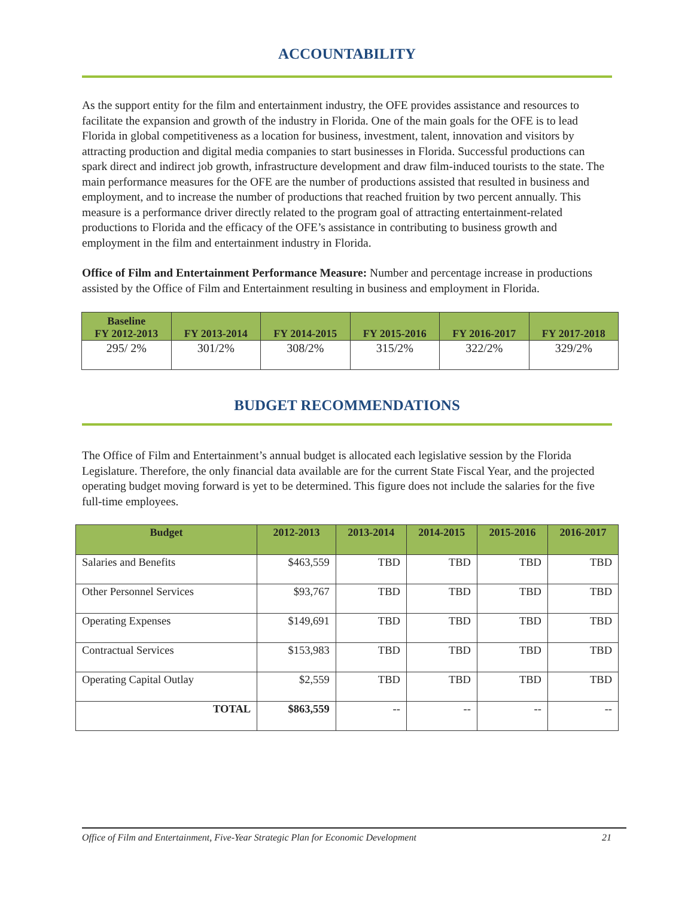ACCOUNTABILITY
As the support entity for the film and entertainment industry, the OFE provides assistance and resources to facilitate the expansion and growth of the industry in Florida. One of the main goals for the OFE is to lead Florida in global competitiveness as a location for business, investment, talent, innovation and visitors by attracting production and digital media companies to start businesses in Florida. Successful productions can spark direct and indirect job growth, infrastructure development and draw film-induced tourists to the state. The main performance measures for the OFE are the number of productions assisted that resulted in business and employment, and to increase the number of productions that reached fruition by two percent annually. This measure is a performance driver directly related to the program goal of attracting entertainment-related productions to Florida and the efficacy of the OFE’s assistance in contributing to business growth and employment in the film and entertainment industry in Florida.
Office of Film and Entertainment Performance Measure: Number and percentage increase in productions assisted by the Office of Film and Entertainment resulting in business and employment in Florida.
| Baseline FY 2012-2013 | FY 2013-2014 | FY 2014-2015 | FY 2015-2016 | FY 2016-2017 | FY 2017-2018 |
| --- | --- | --- | --- | --- | --- |
| 295/ 2% | 301/2% | 308/2% | 315/2% | 322/2% | 329/2% |
BUDGET RECOMMENDATIONS
The Office of Film and Entertainment’s annual budget is allocated each legislative session by the Florida Legislature. Therefore, the only financial data available are for the current State Fiscal Year, and the projected operating budget moving forward is yet to be determined. This figure does not include the salaries for the five full-time employees.
| Budget | 2012-2013 | 2013-2014 | 2014-2015 | 2015-2016 | 2016-2017 |
| --- | --- | --- | --- | --- | --- |
| Salaries and Benefits | $463,559 | TBD | TBD | TBD | TBD |
| Other Personnel Services | $93,767 | TBD | TBD | TBD | TBD |
| Operating Expenses | $149,691 | TBD | TBD | TBD | TBD |
| Contractual Services | $153,983 | TBD | TBD | TBD | TBD |
| Operating Capital Outlay | $2,559 | TBD | TBD | TBD | TBD |
| TOTAL | $863,559 | -- | -- | -- | -- |
Office of Film and Entertainment, Five-Year Strategic Plan for Economic Development 21